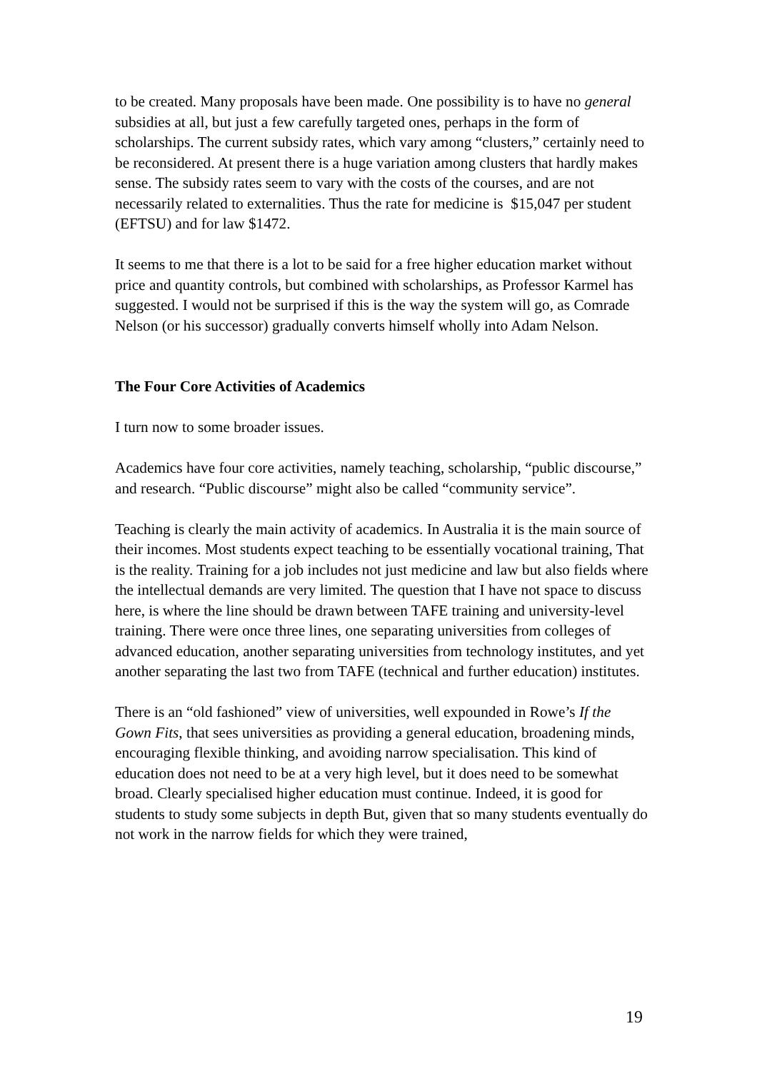to be created. Many proposals have been made. One possibility is to have no general subsidies at all, but just a few carefully targeted ones, perhaps in the form of scholarships. The current subsidy rates, which vary among “clusters,” certainly need to be reconsidered. At present there is a huge variation among clusters that hardly makes sense. The subsidy rates seem to vary with the costs of the courses, and are not necessarily related to externalities. Thus the rate for medicine is $15,047 per student (EFTSU) and for law $1472.
It seems to me that there is a lot to be said for a free higher education market without price and quantity controls, but combined with scholarships, as Professor Karmel has suggested. I would not be surprised if this is the way the system will go, as Comrade Nelson (or his successor) gradually converts himself wholly into Adam Nelson.
The Four Core Activities of Academics
I turn now to some broader issues.
Academics have four core activities, namely teaching, scholarship, “public discourse,” and research. “Public discourse” might also be called “community service”.
Teaching is clearly the main activity of academics. In Australia it is the main source of their incomes. Most students expect teaching to be essentially vocational training, That is the reality. Training for a job includes not just medicine and law but also fields where the intellectual demands are very limited. The question that I have not space to discuss here, is where the line should be drawn between TAFE training and university-level training. There were once three lines, one separating universities from colleges of advanced education, another separating universities from technology institutes, and yet another separating the last two from TAFE (technical and further education) institutes.
There is an “old fashioned” view of universities, well expounded in Rowe’s If the Gown Fits, that sees universities as providing a general education, broadening minds, encouraging flexible thinking, and avoiding narrow specialisation. This kind of education does not need to be at a very high level, but it does need to be somewhat broad. Clearly specialised higher education must continue. Indeed, it is good for students to study some subjects in depth But, given that so many students eventually do not work in the narrow fields for which they were trained,
19